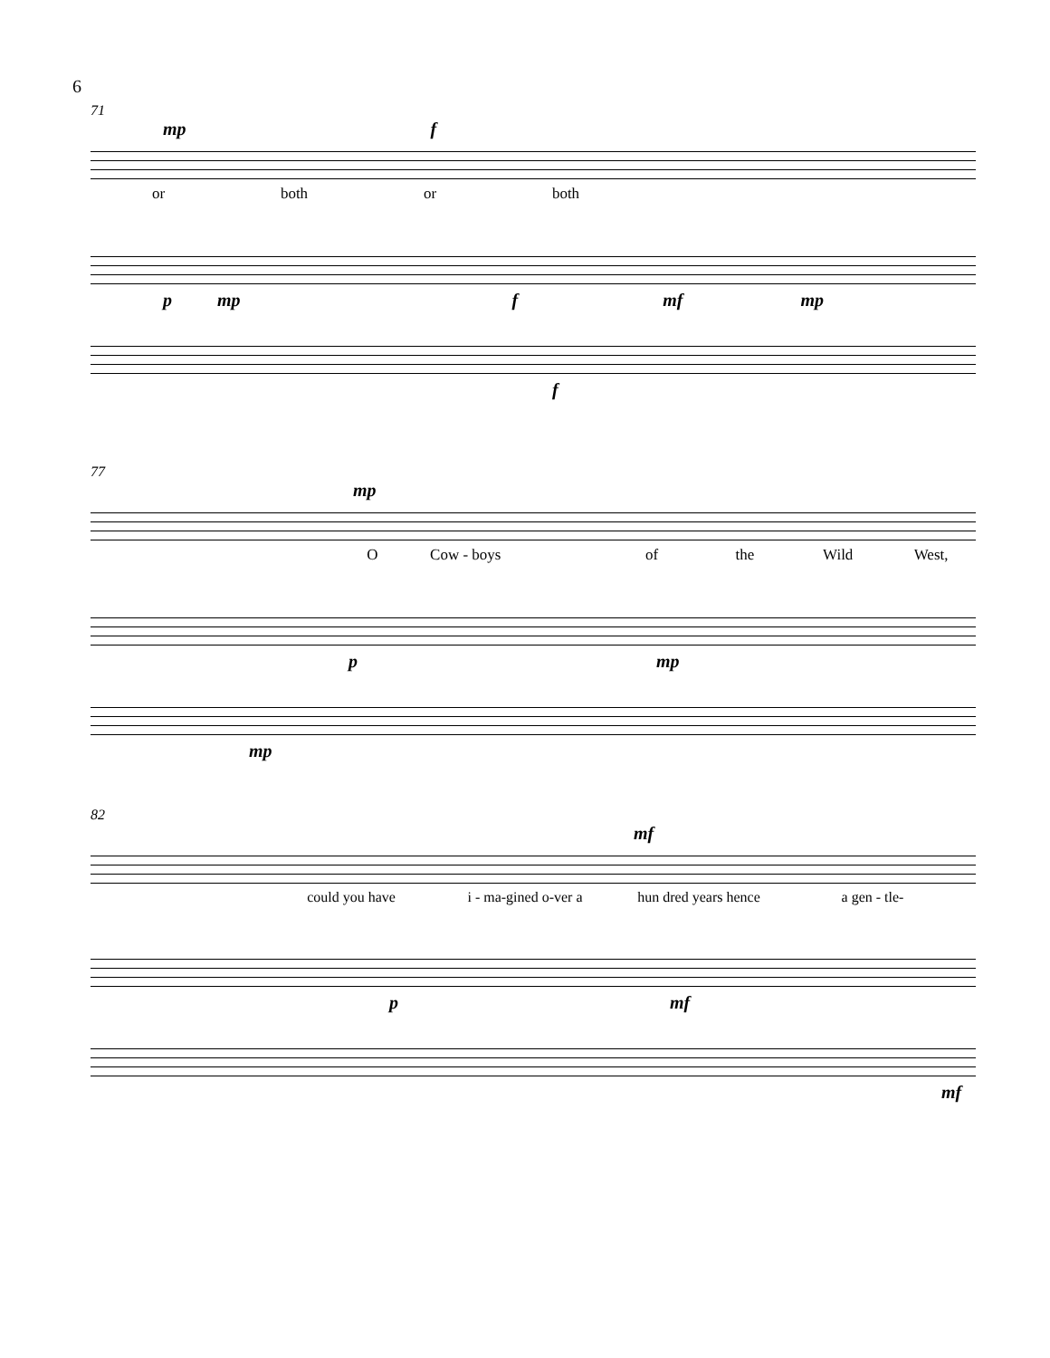6
71
mp f
or both or both
pmp f mf mp
f
77
mp
O Cow - boys of the Wild West,
pmp
mp
82
mf
could you have i - ma-gined o-ver a hun dred years hence a gen - tle-
pmf
mf